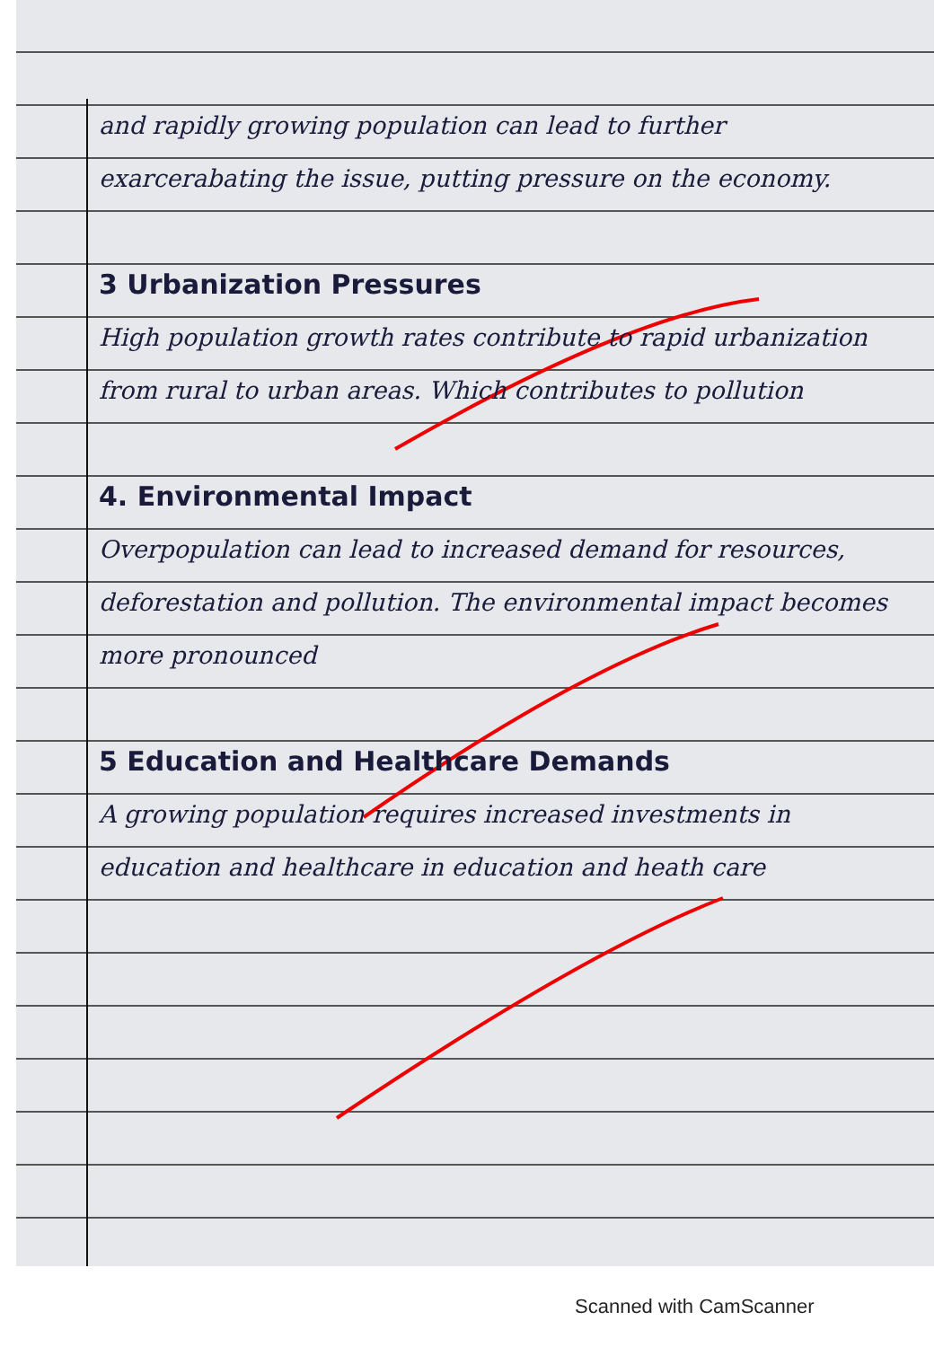and rapidly growing population can lead to further exarcerabating the issue, putting pressure on the economy.
3 Urbanization Pressures
High population growth rates contribute to rapid urbanization from rural to urban areas. Which contributes to pollution
4. Environmental Impact
Overpopulation can lead to increased demand for resources, deforestation and pollution. The environmental impact becomes more pronounced
5 Education and Healthcare Demands
A growing population requires increased investments in education and healthcare in education and heath care
Scanned with CamScanner